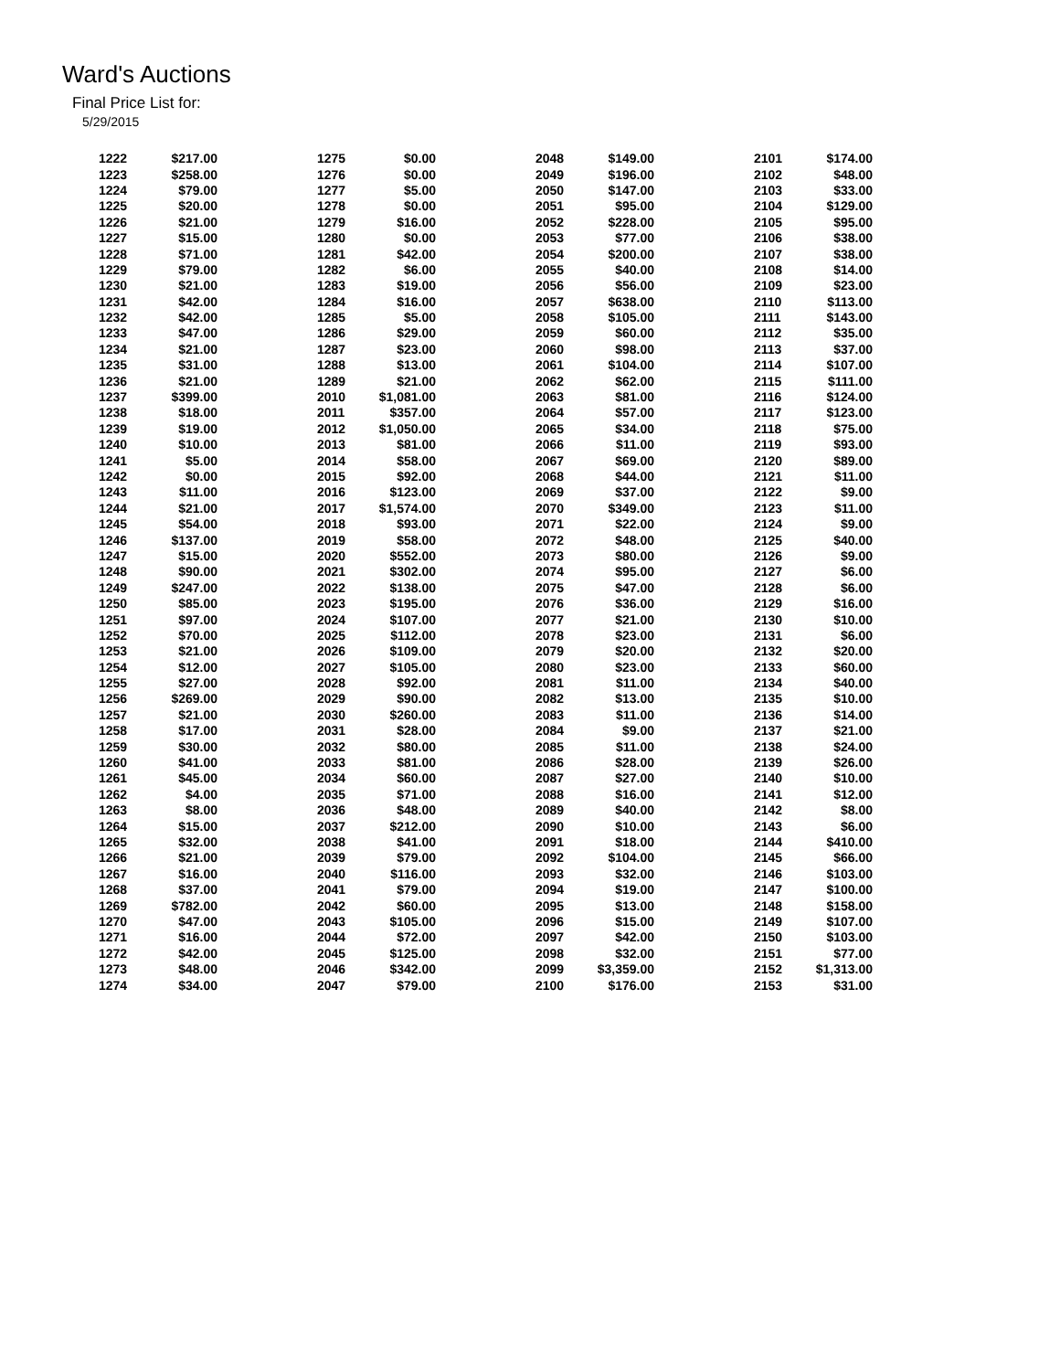Ward's Auctions
Final Price List for:
5/29/2015
| 1222 | $217.00 | | 1275 | $0.00 | | 2048 | $149.00 | | 2101 | $174.00 |
| 1223 | $258.00 | | 1276 | $0.00 | | 2049 | $196.00 | | 2102 | $48.00 |
| 1224 | $79.00 | | 1277 | $5.00 | | 2050 | $147.00 | | 2103 | $33.00 |
| 1225 | $20.00 | | 1278 | $0.00 | | 2051 | $95.00 | | 2104 | $129.00 |
| 1226 | $21.00 | | 1279 | $16.00 | | 2052 | $228.00 | | 2105 | $95.00 |
| 1227 | $15.00 | | 1280 | $0.00 | | 2053 | $77.00 | | 2106 | $38.00 |
| 1228 | $71.00 | | 1281 | $42.00 | | 2054 | $200.00 | | 2107 | $38.00 |
| 1229 | $79.00 | | 1282 | $6.00 | | 2055 | $40.00 | | 2108 | $14.00 |
| 1230 | $21.00 | | 1283 | $19.00 | | 2056 | $56.00 | | 2109 | $23.00 |
| 1231 | $42.00 | | 1284 | $16.00 | | 2057 | $638.00 | | 2110 | $113.00 |
| 1232 | $42.00 | | 1285 | $5.00 | | 2058 | $105.00 | | 2111 | $143.00 |
| 1233 | $47.00 | | 1286 | $29.00 | | 2059 | $60.00 | | 2112 | $35.00 |
| 1234 | $21.00 | | 1287 | $23.00 | | 2060 | $98.00 | | 2113 | $37.00 |
| 1235 | $31.00 | | 1288 | $13.00 | | 2061 | $104.00 | | 2114 | $107.00 |
| 1236 | $21.00 | | 1289 | $21.00 | | 2062 | $62.00 | | 2115 | $111.00 |
| 1237 | $399.00 | | 2010 | $1,081.00 | | 2063 | $81.00 | | 2116 | $124.00 |
| 1238 | $18.00 | | 2011 | $357.00 | | 2064 | $57.00 | | 2117 | $123.00 |
| 1239 | $19.00 | | 2012 | $1,050.00 | | 2065 | $34.00 | | 2118 | $75.00 |
| 1240 | $10.00 | | 2013 | $81.00 | | 2066 | $11.00 | | 2119 | $93.00 |
| 1241 | $5.00 | | 2014 | $58.00 | | 2067 | $69.00 | | 2120 | $89.00 |
| 1242 | $0.00 | | 2015 | $92.00 | | 2068 | $44.00 | | 2121 | $11.00 |
| 1243 | $11.00 | | 2016 | $123.00 | | 2069 | $37.00 | | 2122 | $9.00 |
| 1244 | $21.00 | | 2017 | $1,574.00 | | 2070 | $349.00 | | 2123 | $11.00 |
| 1245 | $54.00 | | 2018 | $93.00 | | 2071 | $22.00 | | 2124 | $9.00 |
| 1246 | $137.00 | | 2019 | $58.00 | | 2072 | $48.00 | | 2125 | $40.00 |
| 1247 | $15.00 | | 2020 | $552.00 | | 2073 | $80.00 | | 2126 | $9.00 |
| 1248 | $90.00 | | 2021 | $302.00 | | 2074 | $95.00 | | 2127 | $6.00 |
| 1249 | $247.00 | | 2022 | $138.00 | | 2075 | $47.00 | | 2128 | $6.00 |
| 1250 | $85.00 | | 2023 | $195.00 | | 2076 | $36.00 | | 2129 | $16.00 |
| 1251 | $97.00 | | 2024 | $107.00 | | 2077 | $21.00 | | 2130 | $10.00 |
| 1252 | $70.00 | | 2025 | $112.00 | | 2078 | $23.00 | | 2131 | $6.00 |
| 1253 | $21.00 | | 2026 | $109.00 | | 2079 | $20.00 | | 2132 | $20.00 |
| 1254 | $12.00 | | 2027 | $105.00 | | 2080 | $23.00 | | 2133 | $60.00 |
| 1255 | $27.00 | | 2028 | $92.00 | | 2081 | $11.00 | | 2134 | $40.00 |
| 1256 | $269.00 | | 2029 | $90.00 | | 2082 | $13.00 | | 2135 | $10.00 |
| 1257 | $21.00 | | 2030 | $260.00 | | 2083 | $11.00 | | 2136 | $14.00 |
| 1258 | $17.00 | | 2031 | $28.00 | | 2084 | $9.00 | | 2137 | $21.00 |
| 1259 | $30.00 | | 2032 | $80.00 | | 2085 | $11.00 | | 2138 | $24.00 |
| 1260 | $41.00 | | 2033 | $81.00 | | 2086 | $28.00 | | 2139 | $26.00 |
| 1261 | $45.00 | | 2034 | $60.00 | | 2087 | $27.00 | | 2140 | $10.00 |
| 1262 | $4.00 | | 2035 | $71.00 | | 2088 | $16.00 | | 2141 | $12.00 |
| 1263 | $8.00 | | 2036 | $48.00 | | 2089 | $40.00 | | 2142 | $8.00 |
| 1264 | $15.00 | | 2037 | $212.00 | | 2090 | $10.00 | | 2143 | $6.00 |
| 1265 | $32.00 | | 2038 | $41.00 | | 2091 | $18.00 | | 2144 | $410.00 |
| 1266 | $21.00 | | 2039 | $79.00 | | 2092 | $104.00 | | 2145 | $66.00 |
| 1267 | $16.00 | | 2040 | $116.00 | | 2093 | $32.00 | | 2146 | $103.00 |
| 1268 | $37.00 | | 2041 | $79.00 | | 2094 | $19.00 | | 2147 | $100.00 |
| 1269 | $782.00 | | 2042 | $60.00 | | 2095 | $13.00 | | 2148 | $158.00 |
| 1270 | $47.00 | | 2043 | $105.00 | | 2096 | $15.00 | | 2149 | $107.00 |
| 1271 | $16.00 | | 2044 | $72.00 | | 2097 | $42.00 | | 2150 | $103.00 |
| 1272 | $42.00 | | 2045 | $125.00 | | 2098 | $32.00 | | 2151 | $77.00 |
| 1273 | $48.00 | | 2046 | $342.00 | | 2099 | $3,359.00 | | 2152 | $1,313.00 |
| 1274 | $34.00 | | 2047 | $79.00 | | 2100 | $176.00 | | 2153 | $31.00 |